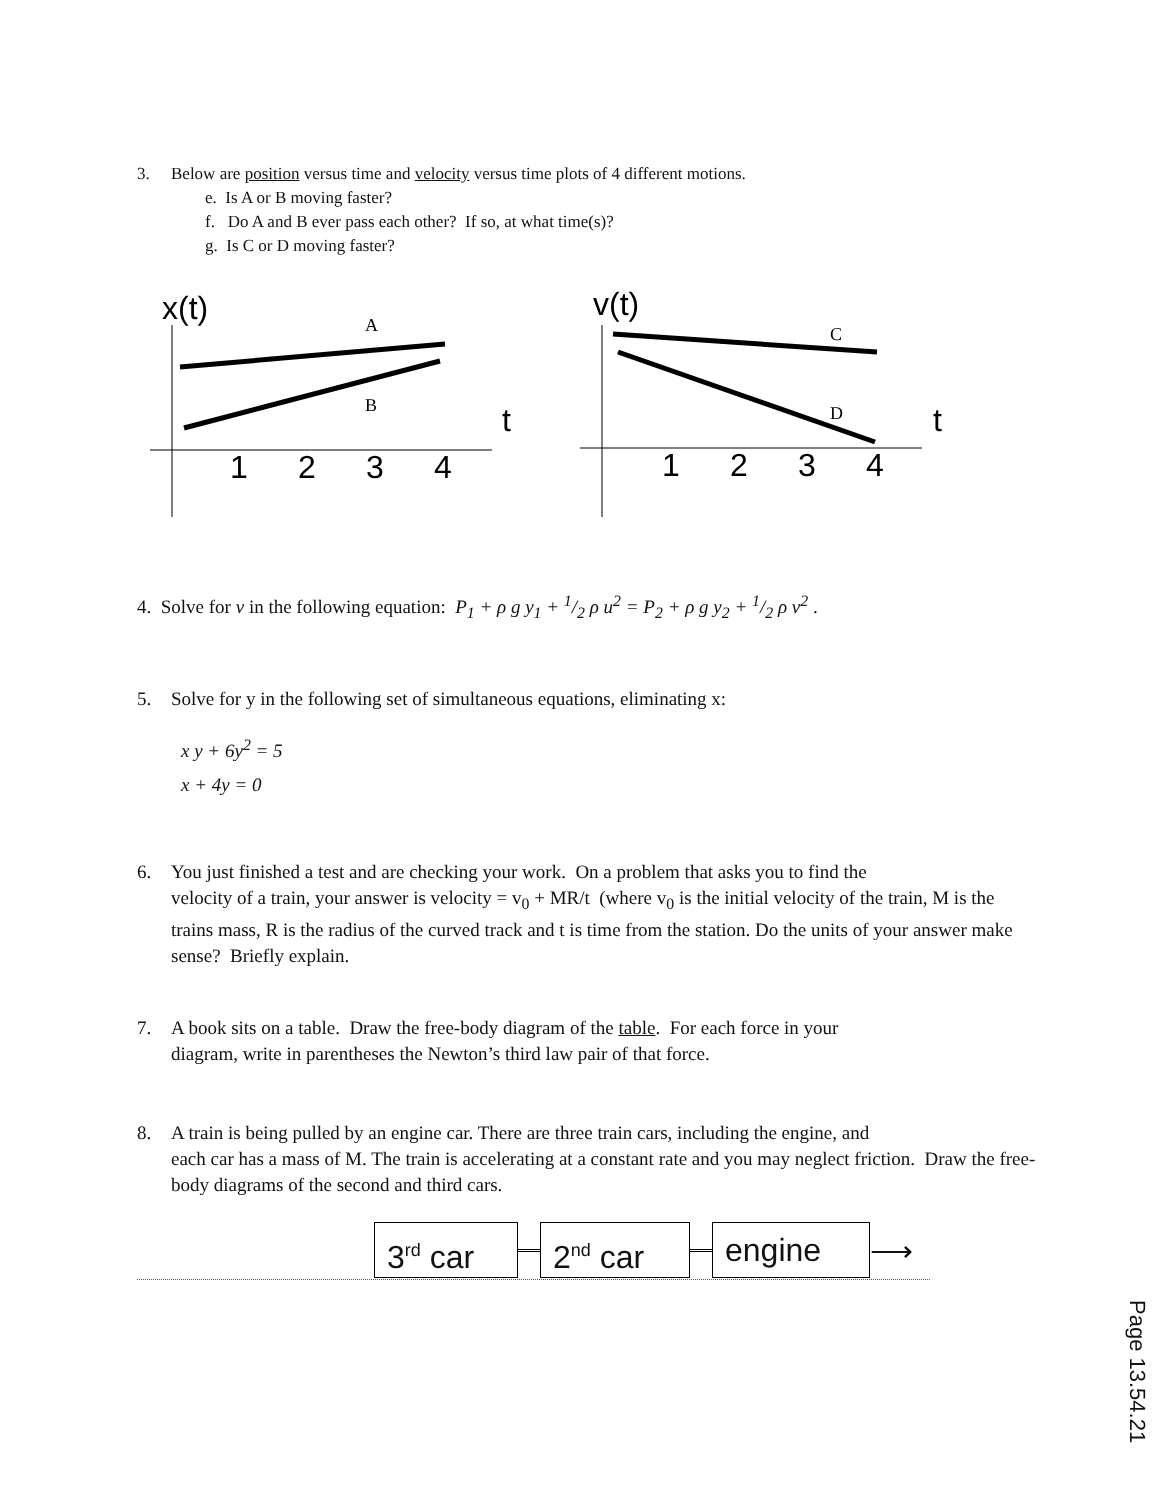3. Below are position versus time and velocity versus time plots of 4 different motions.
e. Is A or B moving faster?
f. Do A and B ever pass each other? If so, at what time(s)?
g. Is C or D moving faster?
x(t)
A
B
t
1
2
3
4
v(t)
C
D
t
1
2
3
4
4. Solve for v in the following equation: P<sub>1</sub> + ρ g y<sub>1</sub> + 1/2 ρ u<sup>2</sup> = P<sub>2</sub> + ρ g y<sub>2</sub> + 1/2 ρ v<sup>2</sup> .
5. Solve for y in the following set of simultaneous equations, eliminating x:
x y + 6y<sup>2</sup> = 5
x + 4y = 0
6. You just finished a test and are checking your work. On a problem that asks you to find the
velocity of a train, your answer is velocity = v<sub>0</sub> + MR/t (where v<sub>0</sub> is the initial velocity of the train, M is the trains mass, R is the radius of the curved track and t is time from the station. Do the units of your answer make sense? Briefly explain.
7. A book sits on a table. Draw the free-body diagram of the table. For each force in your
diagram, write in parentheses the Newton’s third law pair of that force.
8. A train is being pulled by an engine car. There are three train cars, including the engine, and
each car has a mass of M. The train is accelerating at a constant rate and you may neglect friction. Draw the free-body diagrams of the second and third cars.
3<sup>rd</sup> car 2<sup>nd</sup> car engine ⟶
Page 13.54.21